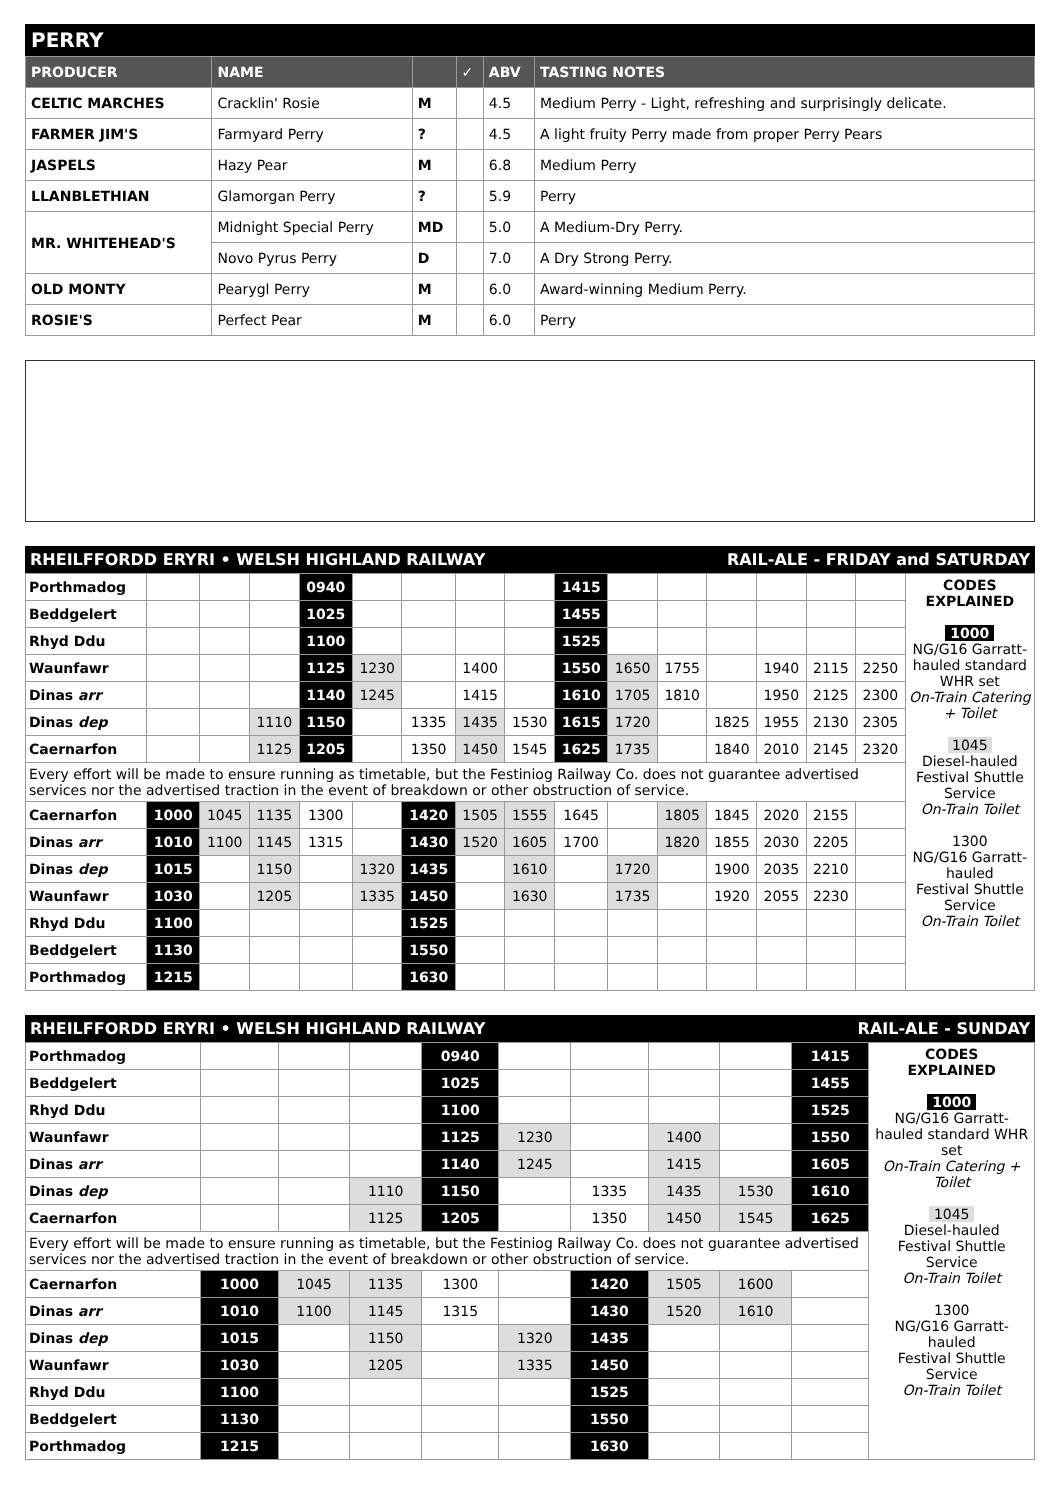PERRY
| PRODUCER | NAME | | ✓ | ABV | TASTING NOTES |
| --- | --- | --- | --- | --- | --- |
| CELTIC MARCHES | Cracklin' Rosie | M | | 4.5 | Medium Perry - Light, refreshing and surprisingly delicate. |
| FARMER JIM'S | Farmyard Perry | ? | | 4.5 | A light fruity Perry made from proper Perry Pears |
| JASPELS | Hazy Pear | M | | 6.8 | Medium Perry |
| LLANBLETHIAN | Glamorgan Perry | ? | | 5.9 | Perry |
| MR. WHITEHEAD'S | Midnight Special Perry | MD | | 5.0 | A Medium-Dry Perry. |
| | Novo Pyrus Perry | D | | 7.0 | A Dry Strong Perry. |
| OLD MONTY | Pearygl Perry | M | | 6.0 | Award-winning Medium Perry. |
| ROSIE'S | Perfect Pear | M | | 6.0 | Perry |
RHEILFFORDD ERYRI • WELSH HIGHLAND RAILWAY RAIL-ALE - FRIDAY and SATURDAY
| Porthmadog | | | | 0940 | | | | | 1415 | | | | | | | CODES EXPLAINED 1000 NG/G16 Garratt-hauled standard WHR set On-Train Catering + Toilet 1045 Diesel-hauled Festival Shuttle Service On-Train Toilet 1300 NG/G16 Garratt-hauled Festival Shuttle Service On-Train Toilet |
| Beddgelert | | | | 1025 | | | | | 1455 | | | | | | | |
| Rhyd Ddu | | | | 1100 | | | | | 1525 | | | | | | | |
| Waunfawr | | | | 1125 | 1230 | | 1400 | | 1550 | 1650 | 1755 | | 1940 | 2115 | 2250 | |
| Dinas arr | | | | 1140 | 1245 | | 1415 | | 1610 | 1705 | 1810 | | 1950 | 2125 | 2300 | |
| Dinas dep | | | 1110 | 1150 | | 1335 | 1435 | 1530 | 1615 | 1720 | | 1825 | 1955 | 2130 | 2305 | |
| Caernarfon | | | 1125 | 1205 | | 1350 | 1450 | 1545 | 1625 | 1735 | | 1840 | 2010 | 2145 | 2320 | |
| Every effort will be made to ensure running as timetable, but the Festiniog Railway Co. does not guarantee advertised services nor the advertised traction in the event of breakdown or other obstruction of service. | | | | | | | | | | | | | | | | |
| Caernarfon | 1000 | 1045 | 1135 | 1300 | | 1420 | 1505 | 1555 | 1645 | | 1805 | 1845 | 2020 | 2155 | | |
| Dinas arr | 1010 | 1100 | 1145 | 1315 | | 1430 | 1520 | 1605 | 1700 | | 1820 | 1855 | 2030 | 2205 | | |
| Dinas dep | 1015 | | 1150 | | 1320 | 1435 | | 1610 | | 1720 | | 1900 | 2035 | 2210 | | |
| Waunfawr | 1030 | | 1205 | | 1335 | 1450 | | 1630 | | 1735 | | 1920 | 2055 | 2230 | | |
| Rhyd Ddu | 1100 | | | | | 1525 | | | | | | | | | | |
| Beddgelert | 1130 | | | | | 1550 | | | | | | | | | | |
| Porthmadog | 1215 | | | | | 1630 | | | | | | | | | | |
RHEILFFORDD ERYRI • WELSH HIGHLAND RAILWAY RAIL-ALE - SUNDAY
| Porthmadog | | | | 0940 | | | | | 1415 | CODES EXPLAINED 1000 NG/G16 Garratt-hauled standard WHR set On-Train Catering + Toilet 1045 Diesel-hauled Festival Shuttle Service On-Train Toilet 1300 NG/G16 Garratt-hauled Festival Shuttle Service On-Train Toilet |
| Beddgelert | | | | 1025 | | | | | 1455 | |
| Rhyd Ddu | | | | 1100 | | | | | 1525 | |
| Waunfawr | | | | 1125 | 1230 | | 1400 | | 1550 | |
| Dinas arr | | | | 1140 | 1245 | | 1415 | | 1605 | |
| Dinas dep | | | 1110 | 1150 | | 1335 | 1435 | 1530 | 1610 | |
| Caernarfon | | | 1125 | 1205 | | 1350 | 1450 | 1545 | 1625 | |
| Every effort will be made to ensure running as timetable, but the Festiniog Railway Co. does not guarantee advertised services nor the advertised traction in the event of breakdown or other obstruction of service. | | | | | | | | | | |
| Caernarfon | 1000 | 1045 | 1135 | 1300 | | 1420 | 1505 | 1600 | | |
| Dinas arr | 1010 | 1100 | 1145 | 1315 | | 1430 | 1520 | 1610 | | |
| Dinas dep | 1015 | | 1150 | | 1320 | 1435 | | | | |
| Waunfawr | 1030 | | 1205 | | 1335 | 1450 | | | | |
| Rhyd Ddu | 1100 | | | | | 1525 | | | | |
| Beddgelert | 1130 | | | | | 1550 | | | | |
| Porthmadog | 1215 | | | | | 1630 | | | | |